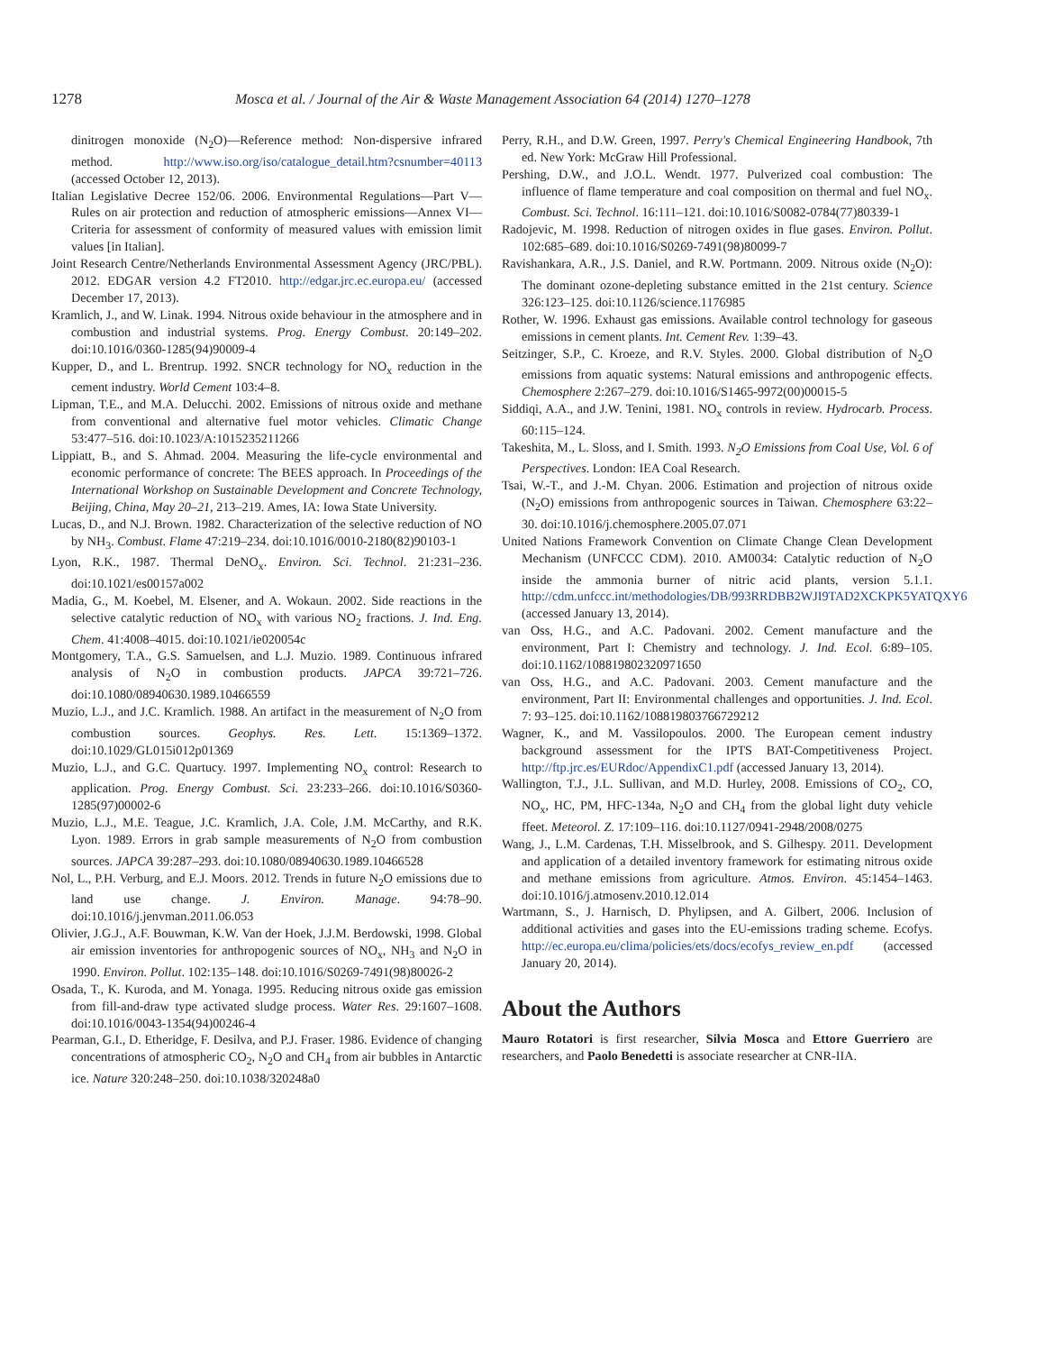1278 Mosca et al. / Journal of the Air & Waste Management Association 64 (2014) 1270–1278
dinitrogen monoxide (N<sub>2</sub>O)—Reference method: Non-dispersive infrared method. http://www.iso.org/iso/catalogue_detail.htm?csnumber=40113 (accessed October 12, 2013).
Italian Legislative Decree 152/06. 2006. Environmental Regulations—Part V—Rules on air protection and reduction of atmospheric emissions—Annex VI—Criteria for assessment of conformity of measured values with emission limit values [in Italian].
Joint Research Centre/Netherlands Environmental Assessment Agency (JRC/PBL). 2012. EDGAR version 4.2 FT2010. http://edgar.jrc.ec.europa.eu/ (accessed December 17, 2013).
Kramlich, J., and W. Linak. 1994. Nitrous oxide behaviour in the atmosphere and in combustion and industrial systems. Prog. Energy Combust. 20:149–202. doi:10.1016/0360-1285(94)90009-4
Kupper, D., and L. Brentrup. 1992. SNCR technology for NO<sub>x</sub> reduction in the cement industry. World Cement 103:4–8.
Lipman, T.E., and M.A. Delucchi. 2002. Emissions of nitrous oxide and methane from conventional and alternative fuel motor vehicles. Climatic Change 53:477–516. doi:10.1023/A:1015235211266
Lippiatt, B., and S. Ahmad. 2004. Measuring the life-cycle environmental and economic performance of concrete: The BEES approach. In Proceedings of the International Workshop on Sustainable Development and Concrete Technology, Beijing, China, May 20–21, 213–219. Ames, IA: Iowa State University.
Lucas, D., and N.J. Brown. 1982. Characterization of the selective reduction of NO by NH<sub>3</sub>. Combust. Flame 47:219–234. doi:10.1016/0010-2180(82)90103-1
Lyon, R.K., 1987. Thermal DeNO<sub>x</sub>. Environ. Sci. Technol. 21:231–236. doi:10.1021/es00157a002
Madia, G., M. Koebel, M. Elsener, and A. Wokaun. 2002. Side reactions in the selective catalytic reduction of NO<sub>x</sub> with various NO<sub>2</sub> fractions. J. Ind. Eng. Chem. 41:4008–4015. doi:10.1021/ie020054c
Montgomery, T.A., G.S. Samuelsen, and L.J. Muzio. 1989. Continuous infrared analysis of N<sub>2</sub>O in combustion products. JAPCA 39:721–726. doi:10.1080/08940630.1989.10466559
Muzio, L.J., and J.C. Kramlich. 1988. An artifact in the measurement of N<sub>2</sub>O from combustion sources. Geophys. Res. Lett. 15:1369–1372. doi:10.1029/GL015i012p01369
Muzio, L.J., and G.C. Quartucy. 1997. Implementing NO<sub>x</sub> control: Research to application. Prog. Energy Combust. Sci. 23:233–266. doi:10.1016/S0360-1285(97)00002-6
Muzio, L.J., M.E. Teague, J.C. Kramlich, J.A. Cole, J.M. McCarthy, and R.K. Lyon. 1989. Errors in grab sample measurements of N<sub>2</sub>O from combustion sources. JAPCA 39:287–293. doi:10.1080/08940630.1989.10466528
Nol, L., P.H. Verburg, and E.J. Moors. 2012. Trends in future N<sub>2</sub>O emissions due to land use change. J. Environ. Manage. 94:78–90. doi:10.1016/j.jenvman.2011.06.053
Olivier, J.G.J., A.F. Bouwman, K.W. Van der Hoek, J.J.M. Berdowski, 1998. Global air emission inventories for anthropogenic sources of NO<sub>x</sub>, NH<sub>3</sub> and N<sub>2</sub>O in 1990. Environ. Pollut. 102:135–148. doi:10.1016/S0269-7491(98)80026-2
Osada, T., K. Kuroda, and M. Yonaga. 1995. Reducing nitrous oxide gas emission from fill-and-draw type activated sludge process. Water Res. 29:1607–1608. doi:10.1016/0043-1354(94)00246-4
Pearman, G.I., D. Etheridge, F. Desilva, and P.J. Fraser. 1986. Evidence of changing concentrations of atmospheric CO<sub>2</sub>, N<sub>2</sub>O and CH<sub>4</sub> from air bubbles in Antarctic ice. Nature 320:248–250. doi:10.1038/320248a0
Perry, R.H., and D.W. Green, 1997. Perry's Chemical Engineering Handbook, 7th ed. New York: McGraw Hill Professional.
Pershing, D.W., and J.O.L. Wendt. 1977. Pulverized coal combustion: The influence of flame temperature and coal composition on thermal and fuel NO<sub>x</sub>. Combust. Sci. Technol. 16:111–121. doi:10.1016/S0082-0784(77)80339-1
Radojevic, M. 1998. Reduction of nitrogen oxides in flue gases. Environ. Pollut. 102:685–689. doi:10.1016/S0269-7491(98)80099-7
Ravishankara, A.R., J.S. Daniel, and R.W. Portmann. 2009. Nitrous oxide (N<sub>2</sub>O): The dominant ozone-depleting substance emitted in the 21st century. Science 326:123–125. doi:10.1126/science.1176985
Rother, W. 1996. Exhaust gas emissions. Available control technology for gaseous emissions in cement plants. Int. Cement Rev. 1:39–43.
Seitzinger, S.P., C. Kroeze, and R.V. Styles. 2000. Global distribution of N<sub>2</sub>O emissions from aquatic systems: Natural emissions and anthropogenic effects. Chemosphere 2:267–279. doi:10.1016/S1465-9972(00)00015-5
Siddiqi, A.A., and J.W. Tenini, 1981. NO<sub>x</sub> controls in review. Hydrocarb. Process. 60:115–124.
Takeshita, M., L. Sloss, and I. Smith. 1993. N<sub>2</sub>O Emissions from Coal Use, Vol. 6 of Perspectives. London: IEA Coal Research.
Tsai, W.-T., and J.-M. Chyan. 2006. Estimation and projection of nitrous oxide (N<sub>2</sub>O) emissions from anthropogenic sources in Taiwan. Chemosphere 63:22–30. doi:10.1016/j.chemosphere.2005.07.071
United Nations Framework Convention on Climate Change Clean Development Mechanism (UNFCCC CDM). 2010. AM0034: Catalytic reduction of N<sub>2</sub>O inside the ammonia burner of nitric acid plants, version 5.1.1. http://cdm.unfccc.int/methodologies/DB/993RRDBB2WJI9TAD2XCKPK5YATQXY6 (accessed January 13, 2014).
van Oss, H.G., and A.C. Padovani. 2002. Cement manufacture and the environment, Part I: Chemistry and technology. J. Ind. Ecol. 6:89–105. doi:10.1162/108819802320971650
van Oss, H.G., and A.C. Padovani. 2003. Cement manufacture and the environment, Part II: Environmental challenges and opportunities. J. Ind. Ecol. 7: 93–125. doi:10.1162/108819803766729212
Wagner, K., and M. Vassilopoulos. 2000. The European cement industry background assessment for the IPTS BAT-Competitiveness Project. http://ftp.jrc.es/EURdoc/AppendixC1.pdf (accessed January 13, 2014).
Wallington, T.J., J.L. Sullivan, and M.D. Hurley, 2008. Emissions of CO<sub>2</sub>, CO, NO<sub>x</sub>, HC, PM, HFC-134a, N<sub>2</sub>O and CH<sub>4</sub> from the global light duty vehicle ffeet. Meteorol. Z. 17:109–116. doi:10.1127/0941-2948/2008/0275
Wang, J., L.M. Cardenas, T.H. Misselbrook, and S. Gilhespy. 2011. Development and application of a detailed inventory framework for estimating nitrous oxide and methane emissions from agriculture. Atmos. Environ. 45:1454–1463. doi:10.1016/j.atmosenv.2010.12.014
Wartmann, S., J. Harnisch, D. Phylipsen, and A. Gilbert, 2006. Inclusion of additional activities and gases into the EU-emissions trading scheme. Ecofys. http://ec.europa.eu/clima/policies/ets/docs/ecofys_review_en.pdf (accessed January 20, 2014).
About the Authors
Mauro Rotatori is first researcher, Silvia Mosca and Ettore Guerriero are researchers, and Paolo Benedetti is associate researcher at CNR-IIA.